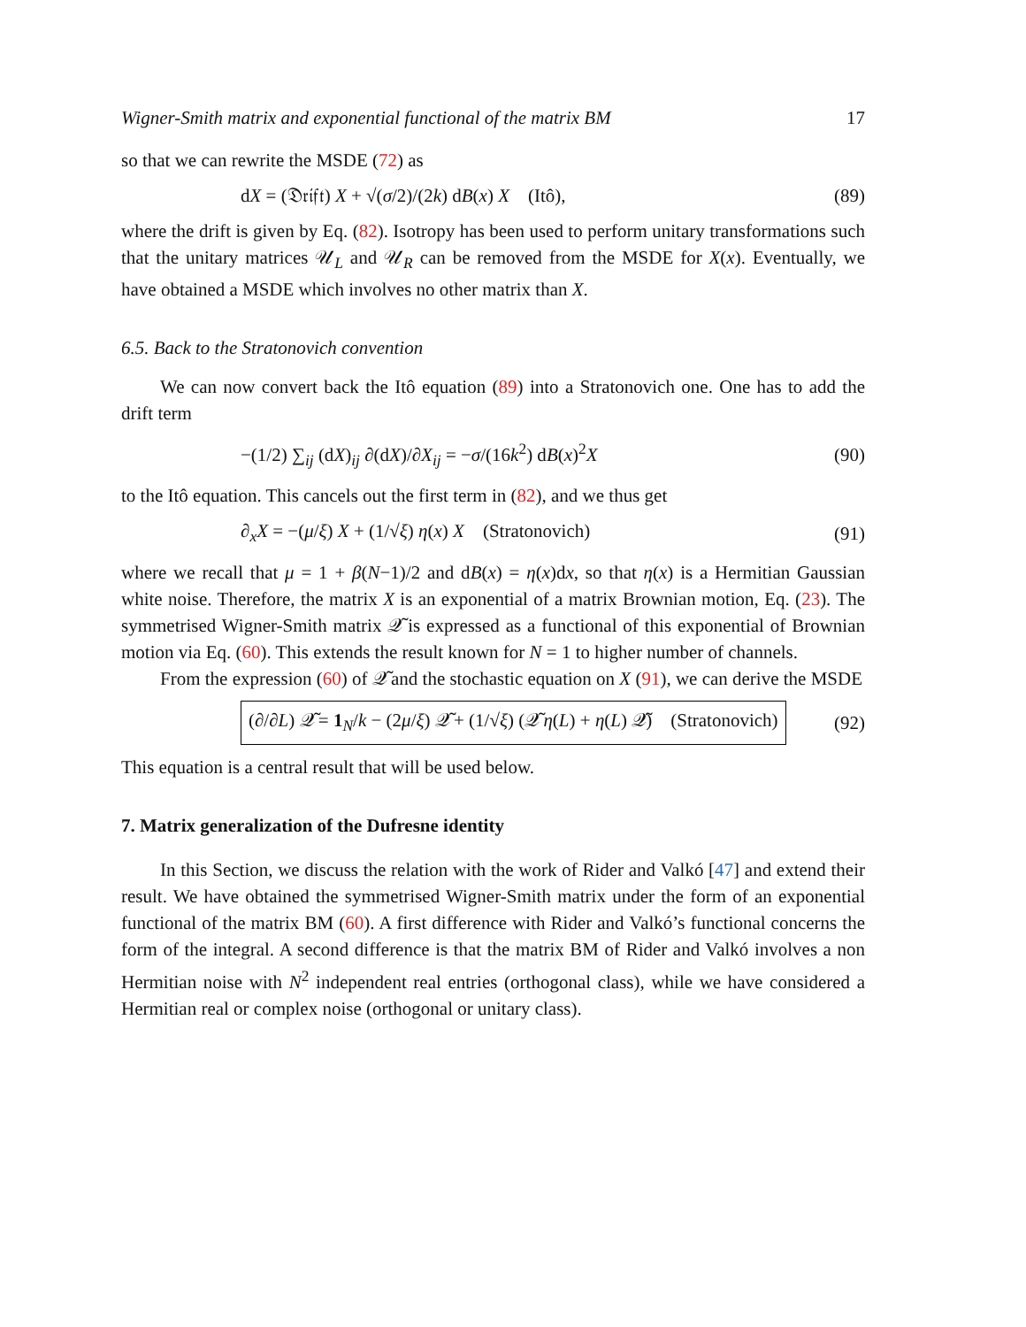Wigner-Smith matrix and exponential functional of the matrix BM 17
so that we can rewrite the MSDE (72) as
dX = (𝔇𝔯𝔦𝔣𝔱) X + √(σ/2)/(2k) dB(x) X (Itô), (89)
where the drift is given by Eq. (82). Isotropy has been used to perform unitary transformations such that the unitary matrices 𝒰<sub>L</sub> and 𝒰<sub>R</sub> can be removed from the MSDE for X(x). Eventually, we have obtained a MSDE which involves no other matrix than X.
6.5. Back to the Stratonovich convention
We can now convert back the Itô equation (89) into a Stratonovich one. One has to add the drift term
−(1/2) ∑<sub>ij</sub> (dX)<sub>ij</sub> ∂(dX)/∂X<sub>ij</sub> = −σ/(16k<sup>2</sup>) dB(x)<sup>2</sup>X (90)
to the Itô equation. This cancels out the first term in (82), and we thus get
∂<sub>x</sub>X = −(μ/ξ) X + (1/√ξ) η(x) X (Stratonovich) (91)
where we recall that μ = 1 + β(N−1)/2 and dB(x) = η(x)dx, so that η(x) is a Hermitian Gaussian white noise. Therefore, the matrix X is an exponential of a matrix Brownian motion, Eq. (23). The symmetrised Wigner-Smith matrix 𝒬̃ is expressed as a functional of this exponential of Brownian motion via Eq. (60). This extends the result known for N = 1 to higher number of channels.
From the expression (60) of 𝒬̃ and the stochastic equation on X (91), we can derive the MSDE
(∂/∂L) 𝒬̃ = 1<sub>N</sub>/k − (2μ/ξ) 𝒬̃ + (1/√ξ) (𝒬̃ η(L) + η(L) 𝒬̃) (Stratonovich) (92)
This equation is a central result that will be used below.
7. Matrix generalization of the Dufresne identity
In this Section, we discuss the relation with the work of Rider and Valkó [47] and extend their result. We have obtained the symmetrised Wigner-Smith matrix under the form of an exponential functional of the matrix BM (60). A first difference with Rider and Valkó’s functional concerns the form of the integral. A second difference is that the matrix BM of Rider and Valkó involves a non Hermitian noise with N<sup>2</sup> independent real entries (orthogonal class), while we have considered a Hermitian real or complex noise (orthogonal or unitary class).